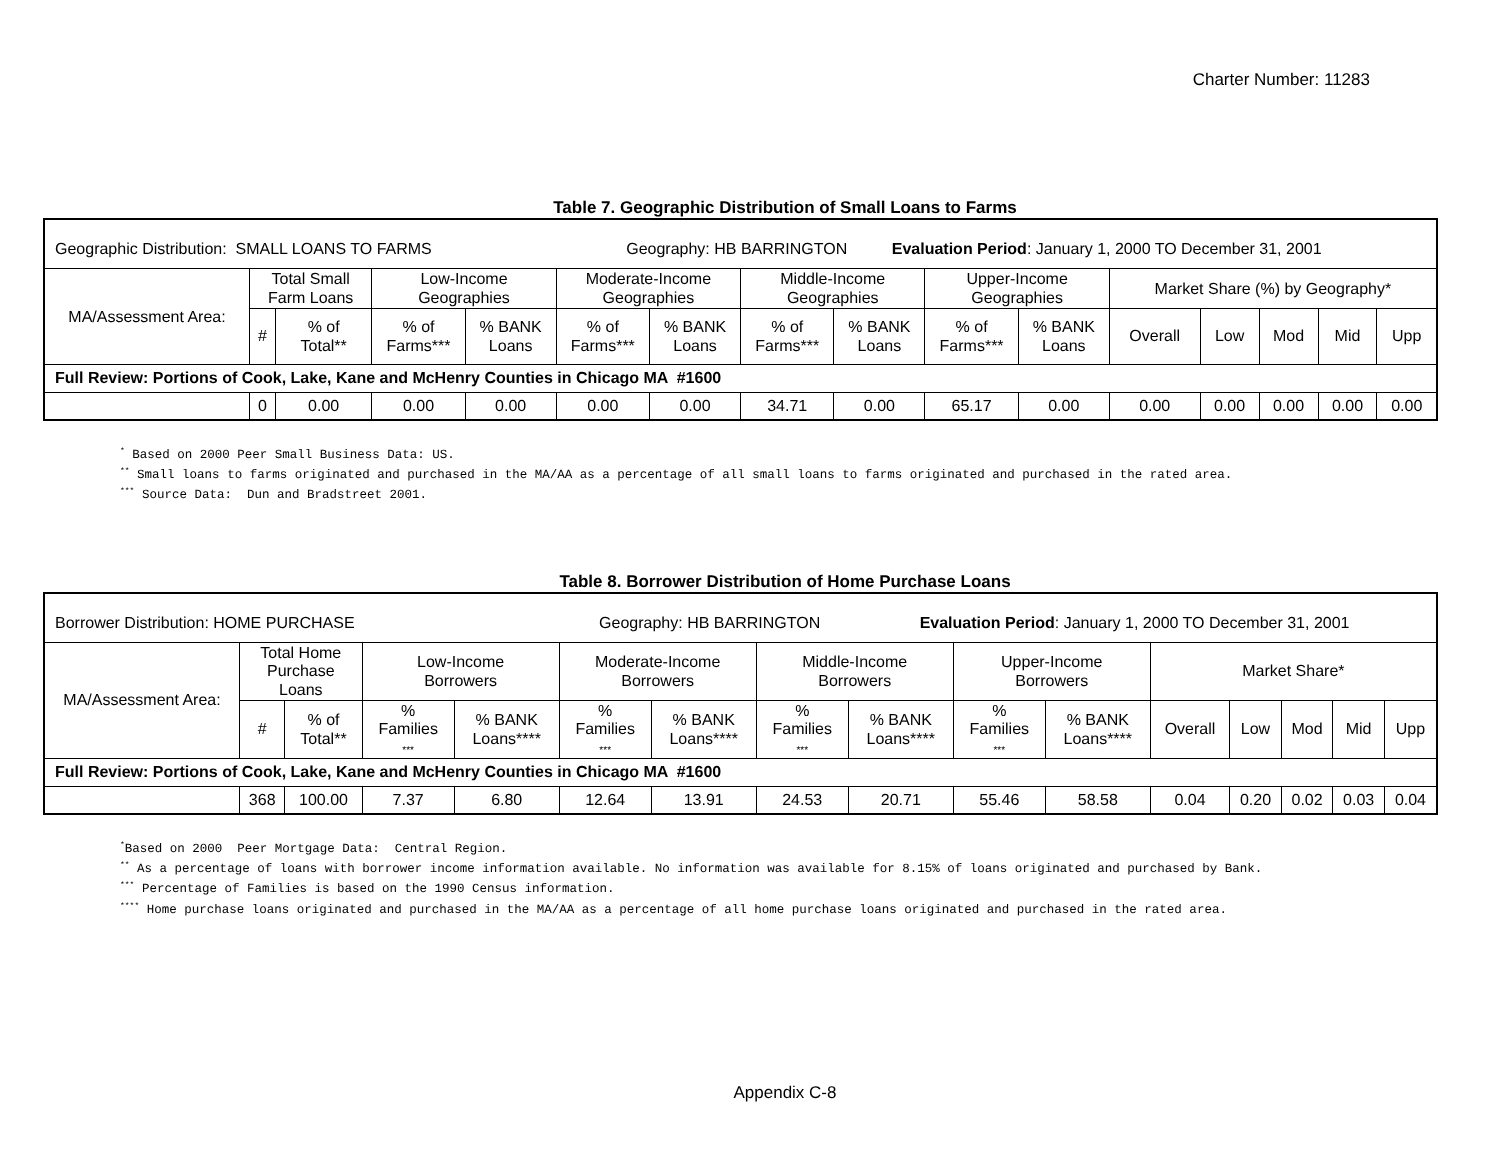Charter Number: 11283
Table 7. Geographic Distribution of Small Loans to Farms
| Geographic Distribution: SMALL LOANS TO FARMS Geography: HB BARRINGTON Evaluation Period : January 1, 2000 TO December 31, 2001 | | | | | | | | | | | | | | | |
| MA/Assessment Area: | Total Small Farm Loans | | Low-Income Geographies | | Moderate-Income Geographies | | Middle-Income Geographies | | Upper-Income Geographies | | Market Share (%) by Geography* | | | | |
| | # | % of Total** | % of Farms*** | % BANK Loans | % of Farms*** | % BANK Loans | % of Farms*** | % BANK Loans | % of Farms*** | % BANK Loans | Overall | Low | Mod | Mid | Upp |
| Full Review: Portions of Cook, Lake, Kane and McHenry Counties in Chicago MA #1600 | | | | | | | | | | | | | | | |
| | 0 | 0.00 | 0.00 | 0.00 | 0.00 | 0.00 | 34.71 | 0.00 | 65.17 | 0.00 | 0.00 | 0.00 | 0.00 | 0.00 | 0.00 |
<sup>*</sup> Based on 2000 Peer Small Business Data: US.
<sup>**</sup> Small loans to farms originated and purchased in the MA/AA as a percentage of all small loans to farms originated and purchased in the rated area.
<sup>***</sup> Source Data: Dun and Bradstreet 2001.
Table 8. Borrower Distribution of Home Purchase Loans
| Borrower Distribution: HOME PURCHASE Geography: HB BARRINGTON Evaluation Period : January 1, 2000 TO December 31, 2001 | | | | | | | | | | | | | | | |
| MA/Assessment Area: | Total Home Purchase Loans | | Low-Income Borrowers | | Moderate-Income Borrowers | | Middle-Income Borrowers | | Upper-Income Borrowers | | Market Share* | | | | |
| | # | % of Total** | % Families *** | % BANK Loans**** | % Families *** | % BANK Loans**** | % Families *** | % BANK Loans**** | % Families *** | % BANK Loans**** | Overall | Low | Mod | Mid | Upp |
| Full Review: Portions of Cook, Lake, Kane and McHenry Counties in Chicago MA #1600 | | | | | | | | | | | | | | | |
| | 368 | 100.00 | 7.37 | 6.80 | 12.64 | 13.91 | 24.53 | 20.71 | 55.46 | 58.58 | 0.04 | 0.20 | 0.02 | 0.03 | 0.04 |
<sup>*</sup> Based on 2000 Peer Mortgage Data: Central Region.
<sup>**</sup> As a percentage of loans with borrower income information available. No information was available for 8.15% of loans originated and purchased by Bank.
<sup>***</sup> Percentage of Families is based on the 1990 Census information.
<sup>****</sup> Home purchase loans originated and purchased in the MA/AA as a percentage of all home purchase loans originated and purchased in the rated area.
Appendix C-8